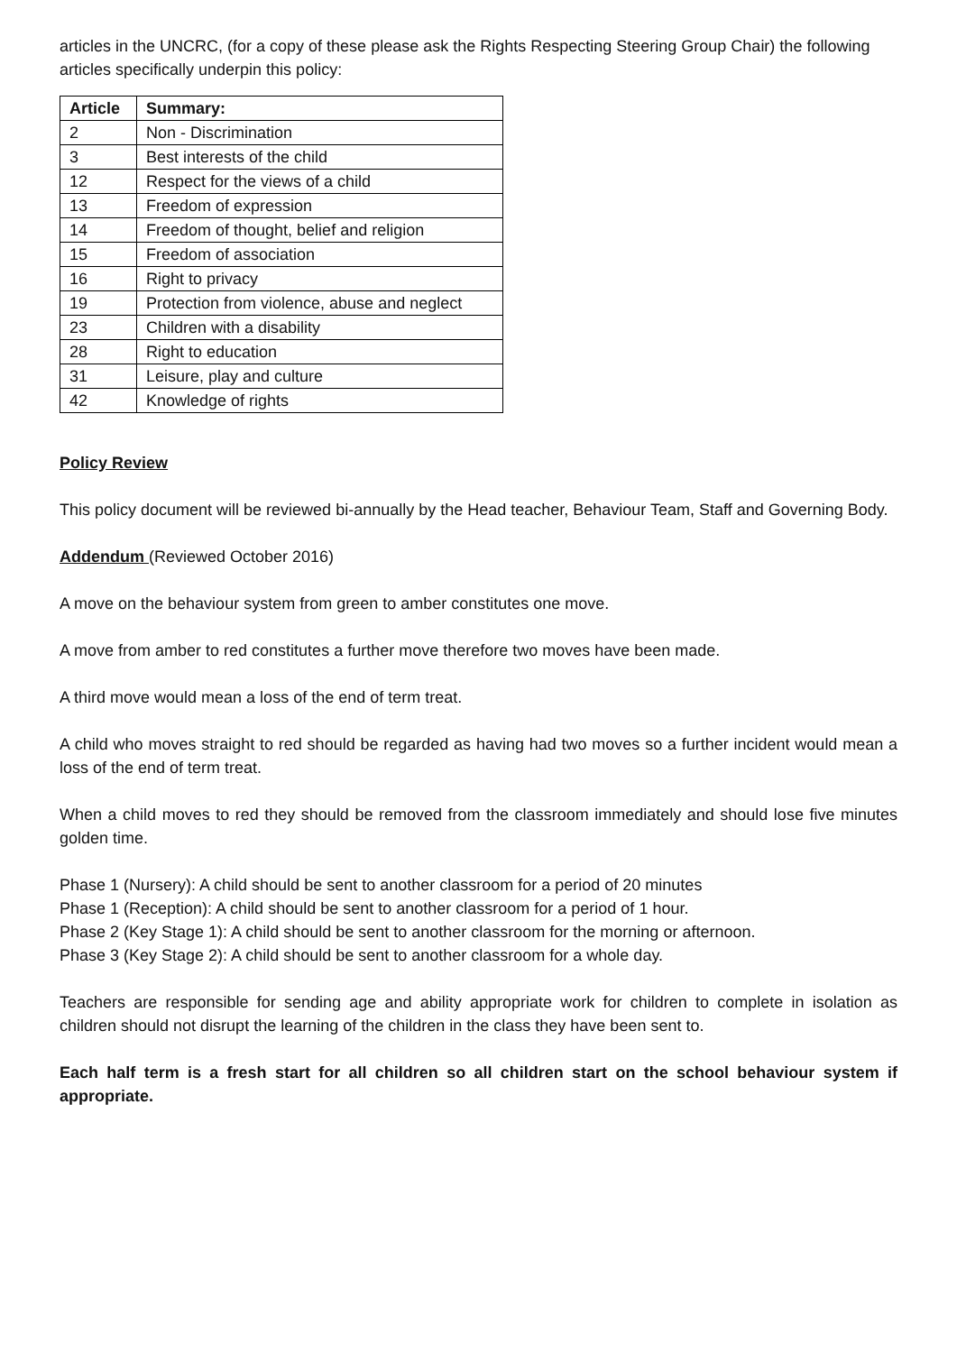articles in the UNCRC, (for a copy of these please ask the Rights Respecting Steering Group Chair) the following articles specifically underpin this policy:
| Article | Summary: |
| --- | --- |
| 2 | Non - Discrimination |
| 3 | Best interests of the child |
| 12 | Respect for the views of a child |
| 13 | Freedom of expression |
| 14 | Freedom of thought, belief and religion |
| 15 | Freedom of association |
| 16 | Right to privacy |
| 19 | Protection from violence, abuse and neglect |
| 23 | Children with a disability |
| 28 | Right to education |
| 31 | Leisure, play and culture |
| 42 | Knowledge of rights |
Policy Review
This policy document will be reviewed bi-annually by the Head teacher, Behaviour Team, Staff and Governing Body.
Addendum (Reviewed October 2016)
A move on the behaviour system from green to amber constitutes one move.
A move from amber to red constitutes a further move therefore two moves have been made.
A third move would mean a loss of the end of term treat.
A child who moves straight to red should be regarded as having had two moves so a further incident would mean a loss of the end of term treat.
When a child moves to red they should be removed from the classroom immediately and should lose five minutes golden time.
Phase 1 (Nursery): A child should be sent to another classroom for a period of 20 minutes
Phase 1 (Reception): A child should be sent to another classroom for a period of 1 hour.
Phase 2 (Key Stage 1): A child should be sent to another classroom for the morning or afternoon.
Phase 3 (Key Stage 2): A child should be sent to another classroom for a whole day.
Teachers are responsible for sending age and ability appropriate work for children to complete in isolation as children should not disrupt the learning of the children in the class they have been sent to.
Each half term is a fresh start for all children so all children start on the school behaviour system if appropriate.